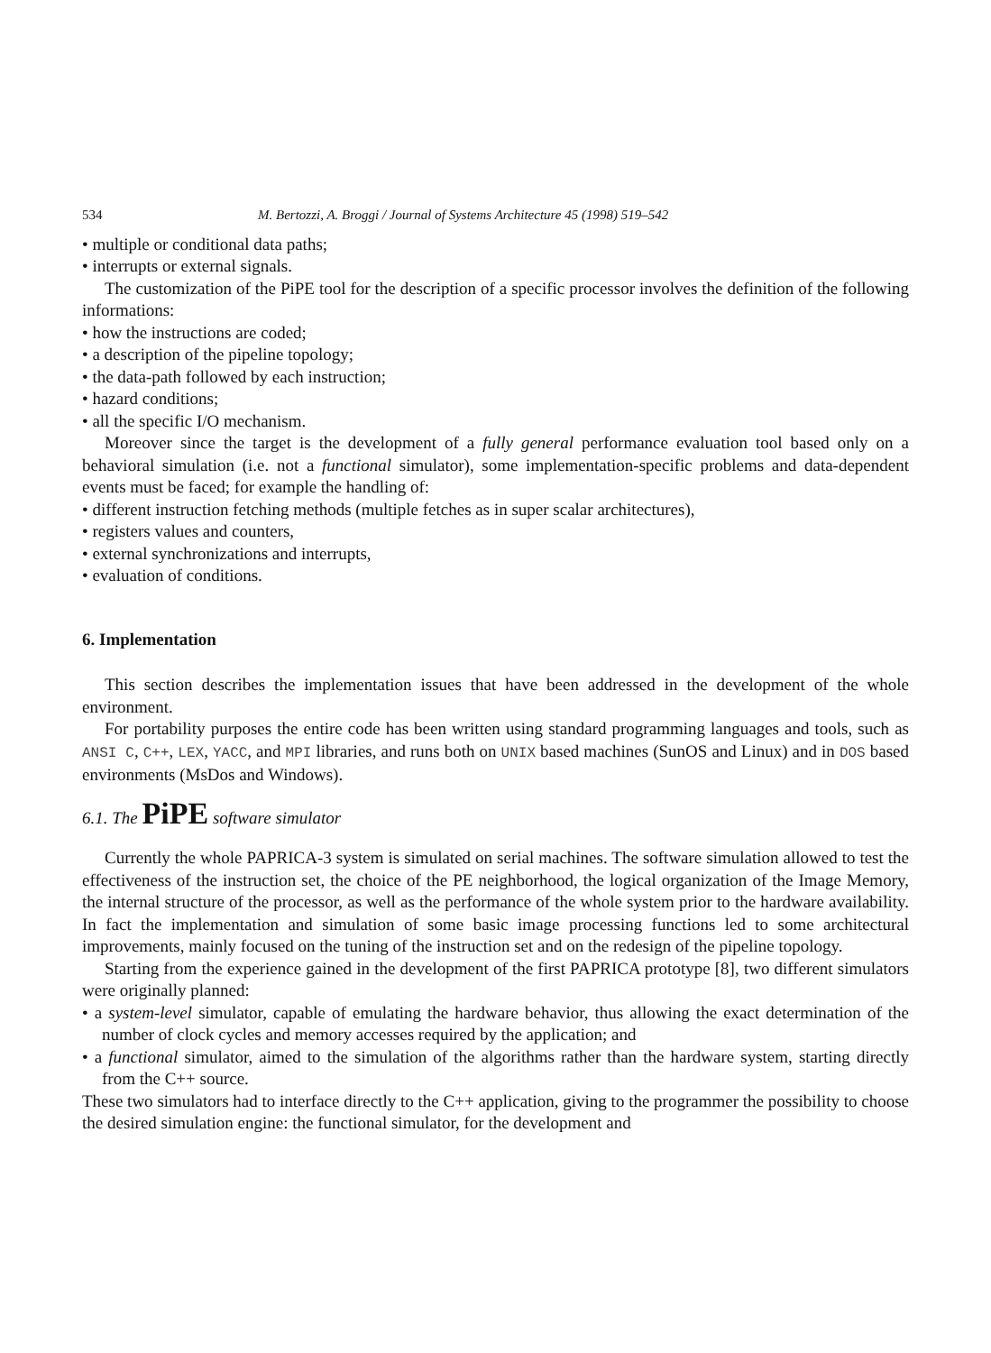534 M. Bertozzi, A. Broggi / Journal of Systems Architecture 45 (1998) 519–542
• multiple or conditional data paths;
• interrupts or external signals.
The customization of the PiPE tool for the description of a specific processor involves the definition of the following informations:
• how the instructions are coded;
• a description of the pipeline topology;
• the data-path followed by each instruction;
• hazard conditions;
• all the specific I/O mechanism.
Moreover since the target is the development of a fully general performance evaluation tool based only on a behavioral simulation (i.e. not a functional simulator), some implementation-specific problems and data-dependent events must be faced; for example the handling of:
• different instruction fetching methods (multiple fetches as in super scalar architectures),
• registers values and counters,
• external synchronizations and interrupts,
• evaluation of conditions.
6. Implementation
This section describes the implementation issues that have been addressed in the development of the whole environment.
For portability purposes the entire code has been written using standard programming languages and tools, such as ANSI C, C++, LEX, YACC, and MPI libraries, and runs both on UNIX based machines (SunOS and Linux) and in DOS based environments (MsDos and Windows).
6.1. The PiPE software simulator
Currently the whole PAPRICA-3 system is simulated on serial machines. The software simulation allowed to test the effectiveness of the instruction set, the choice of the PE neighborhood, the logical organization of the Image Memory, the internal structure of the processor, as well as the performance of the whole system prior to the hardware availability. In fact the implementation and simulation of some basic image processing functions led to some architectural improvements, mainly focused on the tuning of the instruction set and on the redesign of the pipeline topology.
Starting from the experience gained in the development of the first PAPRICA prototype [8], two different simulators were originally planned:
• a system-level simulator, capable of emulating the hardware behavior, thus allowing the exact determination of the number of clock cycles and memory accesses required by the application; and
• a functional simulator, aimed to the simulation of the algorithms rather than the hardware system, starting directly from the C++ source.
These two simulators had to interface directly to the C++ application, giving to the programmer the possibility to choose the desired simulation engine: the functional simulator, for the development and